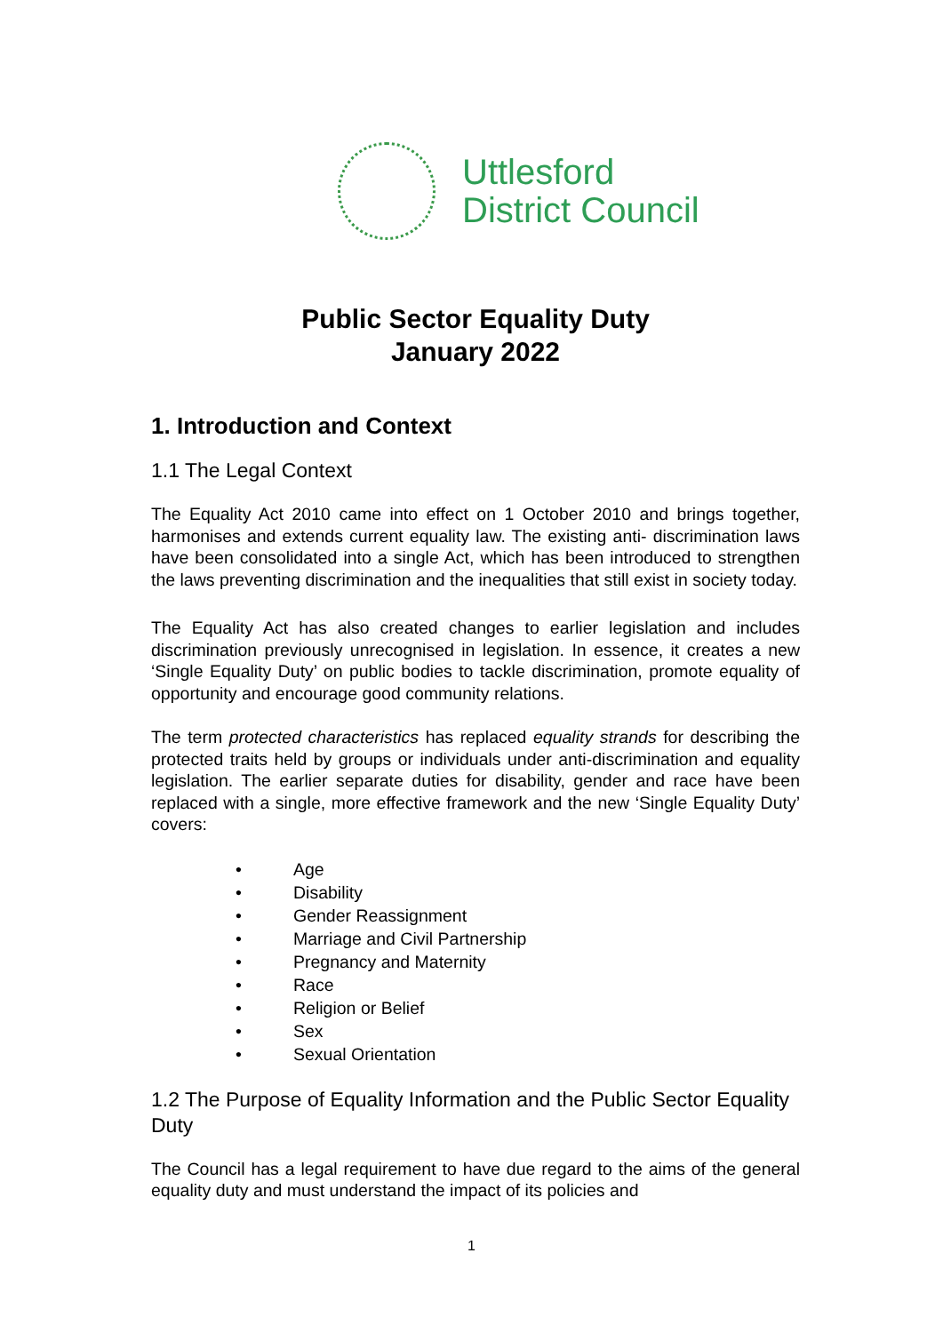Uttlesford
District Council
Public Sector Equality Duty
January 2022
1. Introduction and Context
1.1 The Legal Context
The Equality Act 2010 came into effect on 1 October 2010 and brings together, harmonises and extends current equality law. The existing anti- discrimination laws have been consolidated into a single Act, which has been introduced to strengthen the laws preventing discrimination and the inequalities that still exist in society today.
The Equality Act has also created changes to earlier legislation and includes discrimination previously unrecognised in legislation. In essence, it creates a new ‘Single Equality Duty’ on public bodies to tackle discrimination, promote equality of opportunity and encourage good community relations.
The term protected characteristics has replaced equality strands for describing the protected traits held by groups or individuals under anti-discrimination and equality legislation. The earlier separate duties for disability, gender and race have been replaced with a single, more effective framework and the new ‘Single Equality Duty’ covers:
• Age
• Disability
• Gender Reassignment
• Marriage and Civil Partnership
• Pregnancy and Maternity
• Race
• Religion or Belief
• Sex
• Sexual Orientation
1.2 The Purpose of Equality Information and the Public Sector Equality Duty
The Council has a legal requirement to have due regard to the aims of the general equality duty and must understand the impact of its policies and
1